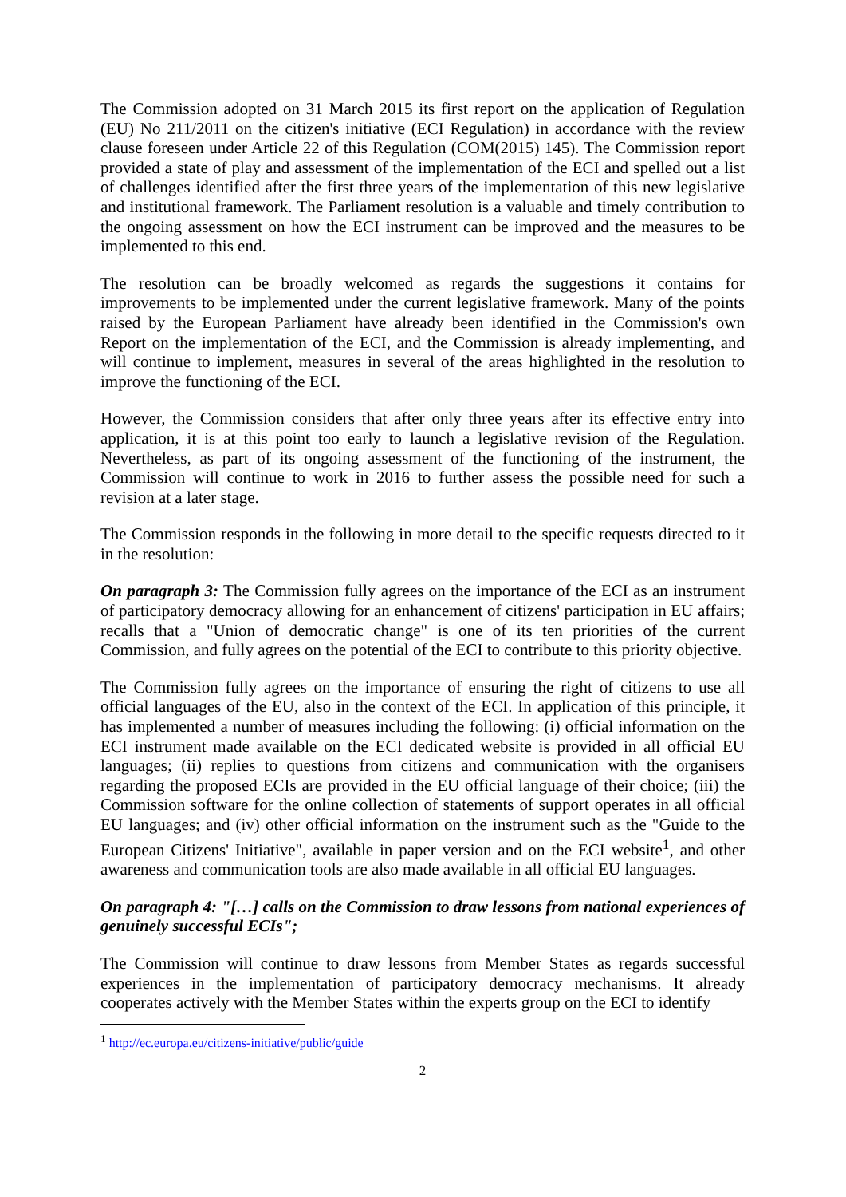The Commission adopted on 31 March 2015 its first report on the application of Regulation (EU) No 211/2011 on the citizen's initiative (ECI Regulation) in accordance with the review clause foreseen under Article 22 of this Regulation (COM(2015) 145). The Commission report provided a state of play and assessment of the implementation of the ECI and spelled out a list of challenges identified after the first three years of the implementation of this new legislative and institutional framework. The Parliament resolution is a valuable and timely contribution to the ongoing assessment on how the ECI instrument can be improved and the measures to be implemented to this end.
The resolution can be broadly welcomed as regards the suggestions it contains for improvements to be implemented under the current legislative framework. Many of the points raised by the European Parliament have already been identified in the Commission's own Report on the implementation of the ECI, and the Commission is already implementing, and will continue to implement, measures in several of the areas highlighted in the resolution to improve the functioning of the ECI.
However, the Commission considers that after only three years after its effective entry into application, it is at this point too early to launch a legislative revision of the Regulation. Nevertheless, as part of its ongoing assessment of the functioning of the instrument, the Commission will continue to work in 2016 to further assess the possible need for such a revision at a later stage.
The Commission responds in the following in more detail to the specific requests directed to it in the resolution:
On paragraph 3: The Commission fully agrees on the importance of the ECI as an instrument of participatory democracy allowing for an enhancement of citizens' participation in EU affairs; recalls that a "Union of democratic change" is one of its ten priorities of the current Commission, and fully agrees on the potential of the ECI to contribute to this priority objective.
The Commission fully agrees on the importance of ensuring the right of citizens to use all official languages of the EU, also in the context of the ECI. In application of this principle, it has implemented a number of measures including the following: (i) official information on the ECI instrument made available on the ECI dedicated website is provided in all official EU languages; (ii) replies to questions from citizens and communication with the organisers regarding the proposed ECIs are provided in the EU official language of their choice; (iii) the Commission software for the online collection of statements of support operates in all official EU languages; and (iv) other official information on the instrument such as the "Guide to the European Citizens' Initiative", available in paper version and on the ECI website<sup>1</sup>, and other awareness and communication tools are also made available in all official EU languages.
On paragraph 4: "[…] calls on the Commission to draw lessons from national experiences of genuinely successful ECIs";
The Commission will continue to draw lessons from Member States as regards successful experiences in the implementation of participatory democracy mechanisms. It already cooperates actively with the Member States within the experts group on the ECI to identify
<sup>1</sup> http://ec.europa.eu/citizens-initiative/public/guide
2